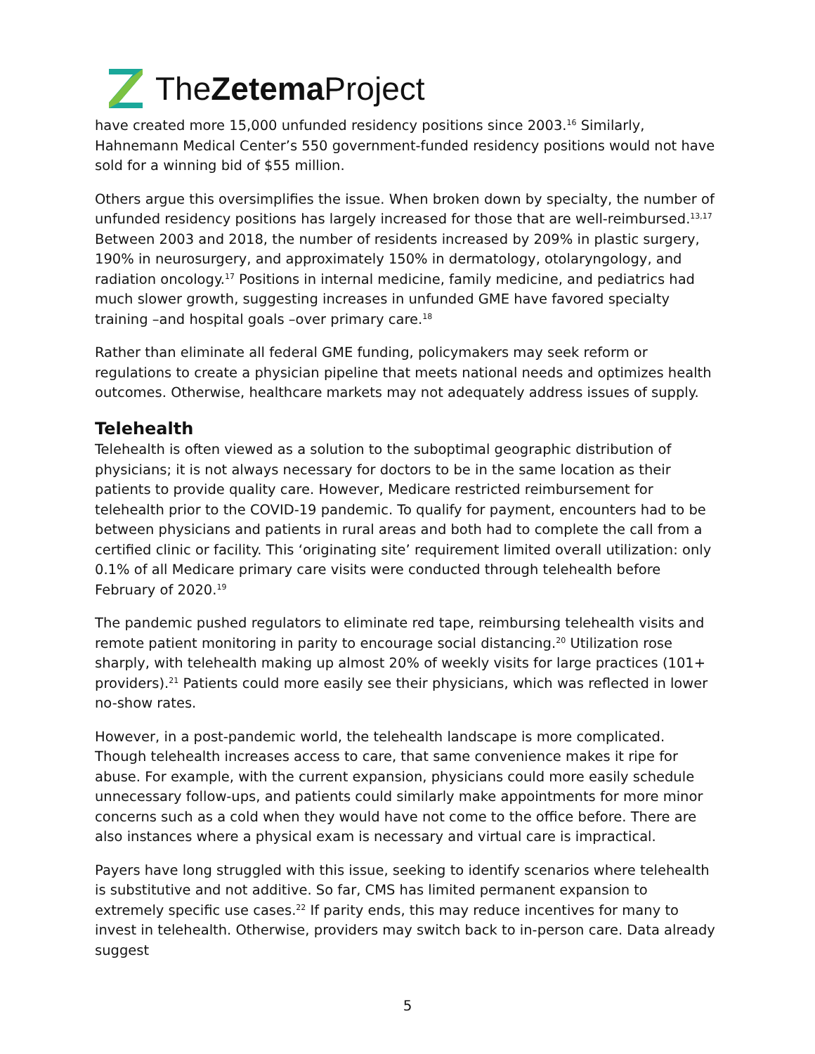The Zetema Project
have created more 15,000 unfunded residency positions since 2003.<sup>16</sup> Similarly, Hahnemann Medical Center’s 550 government-funded residency positions would not have sold for a winning bid of $55 million.
Others argue this oversimplifies the issue. When broken down by specialty, the number of unfunded residency positions has largely increased for those that are well-reimbursed.<sup>13,17</sup> Between 2003 and 2018, the number of residents increased by 209% in plastic surgery, 190% in neurosurgery, and approximately 150% in dermatology, otolaryngology, and radiation oncology.<sup>17</sup> Positions in internal medicine, family medicine, and pediatrics had much slower growth, suggesting increases in unfunded GME have favored specialty training –and hospital goals –over primary care.<sup>18</sup>
Rather than eliminate all federal GME funding, policymakers may seek reform or regulations to create a physician pipeline that meets national needs and optimizes health outcomes. Otherwise, healthcare markets may not adequately address issues of supply.
Telehealth
Telehealth is often viewed as a solution to the suboptimal geographic distribution of physicians; it is not always necessary for doctors to be in the same location as their patients to provide quality care. However, Medicare restricted reimbursement for telehealth prior to the COVID-19 pandemic. To qualify for payment, encounters had to be between physicians and patients in rural areas and both had to complete the call from a certified clinic or facility. This ‘originating site’ requirement limited overall utilization: only 0.1% of all Medicare primary care visits were conducted through telehealth before February of 2020.<sup>19</sup>
The pandemic pushed regulators to eliminate red tape, reimbursing telehealth visits and remote patient monitoring in parity to encourage social distancing.<sup>20</sup> Utilization rose sharply, with telehealth making up almost 20% of weekly visits for large practices (101+ providers).<sup>21</sup> Patients could more easily see their physicians, which was reflected in lower no-show rates.
However, in a post-pandemic world, the telehealth landscape is more complicated. Though telehealth increases access to care, that same convenience makes it ripe for abuse. For example, with the current expansion, physicians could more easily schedule unnecessary follow-ups, and patients could similarly make appointments for more minor concerns such as a cold when they would have not come to the office before. There are also instances where a physical exam is necessary and virtual care is impractical.
Payers have long struggled with this issue, seeking to identify scenarios where telehealth is substitutive and not additive. So far, CMS has limited permanent expansion to extremely specific use cases.<sup>22</sup> If parity ends, this may reduce incentives for many to invest in telehealth. Otherwise, providers may switch back to in-person care. Data already suggest
5